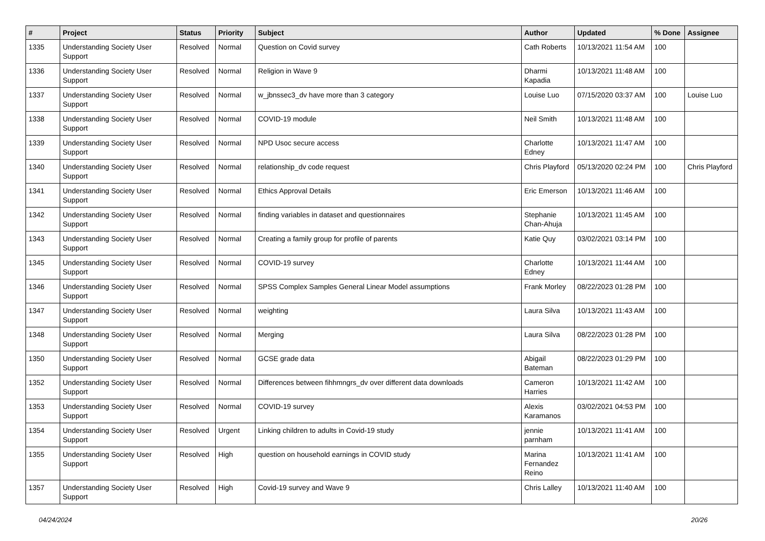| # | Project | Status | Priority | Subject | Author | Updated | % Done | Assignee |
| --- | --- | --- | --- | --- | --- | --- | --- | --- |
| 1335 | Understanding Society User Support | Resolved | Normal | Question on Covid survey | Cath Roberts | 10/13/2021 11:54 AM | 100 | |
| 1336 | Understanding Society User Support | Resolved | Normal | Religion in Wave 9 | Dharmi Kapadia | 10/13/2021 11:48 AM | 100 | |
| 1337 | Understanding Society User Support | Resolved | Normal | w_jbnssec3_dv have more than 3 category | Louise Luo | 07/15/2020 03:37 AM | 100 | Louise Luo |
| 1338 | Understanding Society User Support | Resolved | Normal | COVID-19 module | Neil Smith | 10/13/2021 11:48 AM | 100 | |
| 1339 | Understanding Society User Support | Resolved | Normal | NPD Usoc secure access | Charlotte Edney | 10/13/2021 11:47 AM | 100 | |
| 1340 | Understanding Society User Support | Resolved | Normal | relationship_dv code request | Chris Playford | 05/13/2020 02:24 PM | 100 | Chris Playford |
| 1341 | Understanding Society User Support | Resolved | Normal | Ethics Approval Details | Eric Emerson | 10/13/2021 11:46 AM | 100 | |
| 1342 | Understanding Society User Support | Resolved | Normal | finding variables in dataset and questionnaires | Stephanie Chan-Ahuja | 10/13/2021 11:45 AM | 100 | |
| 1343 | Understanding Society User Support | Resolved | Normal | Creating a family group for profile of parents | Katie Quy | 03/02/2021 03:14 PM | 100 | |
| 1345 | Understanding Society User Support | Resolved | Normal | COVID-19 survey | Charlotte Edney | 10/13/2021 11:44 AM | 100 | |
| 1346 | Understanding Society User Support | Resolved | Normal | SPSS Complex Samples General Linear Model assumptions | Frank Morley | 08/22/2023 01:28 PM | 100 | |
| 1347 | Understanding Society User Support | Resolved | Normal | weighting | Laura Silva | 10/13/2021 11:43 AM | 100 | |
| 1348 | Understanding Society User Support | Resolved | Normal | Merging | Laura Silva | 08/22/2023 01:28 PM | 100 | |
| 1350 | Understanding Society User Support | Resolved | Normal | GCSE grade data | Abigail Bateman | 08/22/2023 01:29 PM | 100 | |
| 1352 | Understanding Society User Support | Resolved | Normal | Differences between fihhmngrs_dv over different data downloads | Cameron Harries | 10/13/2021 11:42 AM | 100 | |
| 1353 | Understanding Society User Support | Resolved | Normal | COVID-19 survey | Alexis Karamanos | 03/02/2021 04:53 PM | 100 | |
| 1354 | Understanding Society User Support | Resolved | Urgent | Linking children to adults in Covid-19 study | jennie parnham | 10/13/2021 11:41 AM | 100 | |
| 1355 | Understanding Society User Support | Resolved | High | question on household earnings in COVID study | Marina Fernandez Reino | 10/13/2021 11:41 AM | 100 | |
| 1357 | Understanding Society User Support | Resolved | High | Covid-19 survey and Wave 9 | Chris Lalley | 10/13/2021 11:40 AM | 100 | |
04/24/2024 20/26